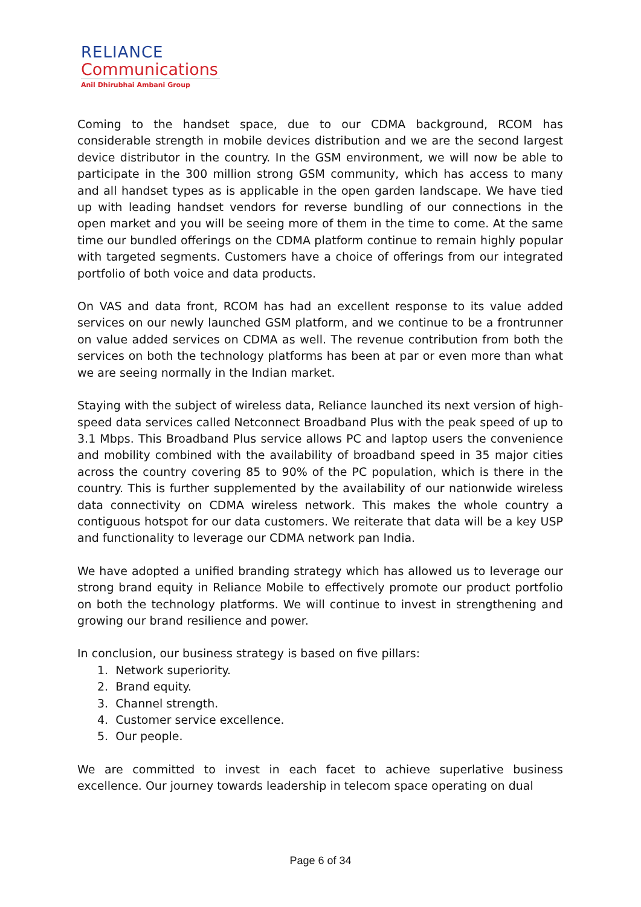RELIANCE
Communications
Anil Dhirubhai Ambani Group
Coming to the handset space, due to our CDMA background, RCOM has considerable strength in mobile devices distribution and we are the second largest device distributor in the country. In the GSM environment, we will now be able to participate in the 300 million strong GSM community, which has access to many and all handset types as is applicable in the open garden landscape. We have tied up with leading handset vendors for reverse bundling of our connections in the open market and you will be seeing more of them in the time to come. At the same time our bundled offerings on the CDMA platform continue to remain highly popular with targeted segments. Customers have a choice of offerings from our integrated portfolio of both voice and data products.
On VAS and data front, RCOM has had an excellent response to its value added services on our newly launched GSM platform, and we continue to be a frontrunner on value added services on CDMA as well. The revenue contribution from both the services on both the technology platforms has been at par or even more than what we are seeing normally in the Indian market.
Staying with the subject of wireless data, Reliance launched its next version of high-speed data services called Netconnect Broadband Plus with the peak speed of up to 3.1 Mbps. This Broadband Plus service allows PC and laptop users the convenience and mobility combined with the availability of broadband speed in 35 major cities across the country covering 85 to 90% of the PC population, which is there in the country. This is further supplemented by the availability of our nationwide wireless data connectivity on CDMA wireless network. This makes the whole country a contiguous hotspot for our data customers. We reiterate that data will be a key USP and functionality to leverage our CDMA network pan India.
We have adopted a unified branding strategy which has allowed us to leverage our strong brand equity in Reliance Mobile to effectively promote our product portfolio on both the technology platforms. We will continue to invest in strengthening and growing our brand resilience and power.
In conclusion, our business strategy is based on five pillars:
1. Network superiority.
2. Brand equity.
3. Channel strength.
4. Customer service excellence.
5. Our people.
We are committed to invest in each facet to achieve superlative business excellence. Our journey towards leadership in telecom space operating on dual
Page 6 of 34